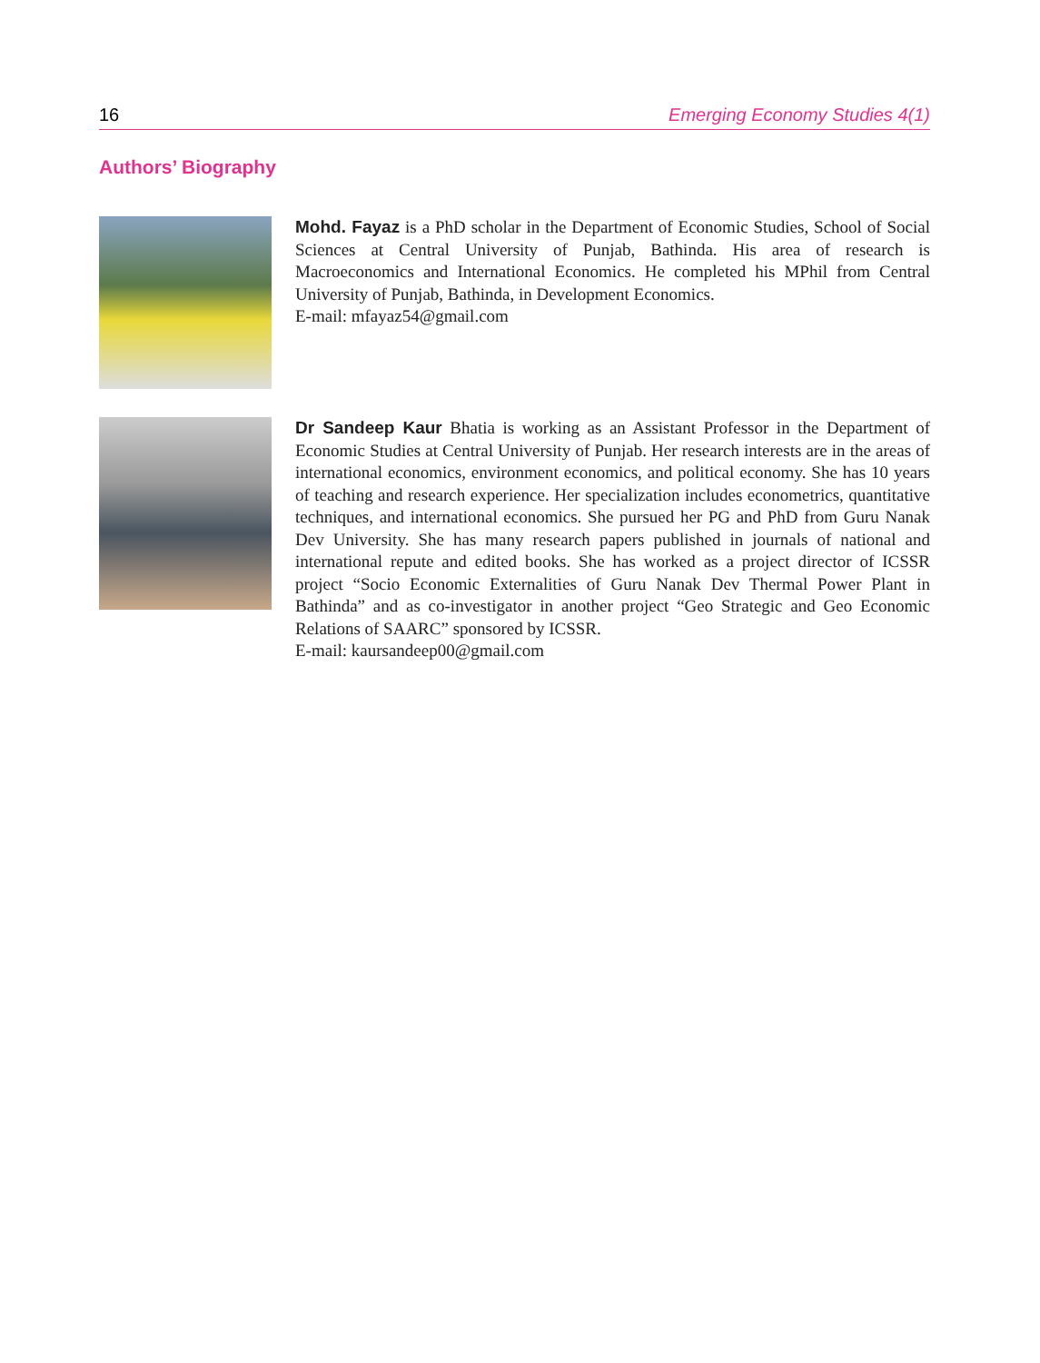16 Emerging Economy Studies 4(1)
Authors’ Biography
Mohd. Fayaz is a PhD scholar in the Department of Economic Studies, School of Social Sciences at Central University of Punjab, Bathinda. His area of research is Macroeconomics and International Economics. He completed his MPhil from Central University of Punjab, Bathinda, in Development Economics.
E-mail: mfayaz54@gmail.com
Dr Sandeep Kaur Bhatia is working as an Assistant Professor in the Department of Economic Studies at Central University of Punjab. Her research interests are in the areas of international economics, environment economics, and political economy. She has 10 years of teaching and research experience. Her specialization includes econometrics, quantitative techniques, and international economics. She pursued her PG and PhD from Guru Nanak Dev University. She has many research papers published in journals of national and international repute and edited books. She has worked as a project director of ICSSR project “Socio Economic Externalities of Guru Nanak Dev Thermal Power Plant in Bathinda” and as co-investigator in another project “Geo Strategic and Geo Economic Relations of SAARC” sponsored by ICSSR.
E-mail: kaursandeep00@gmail.com